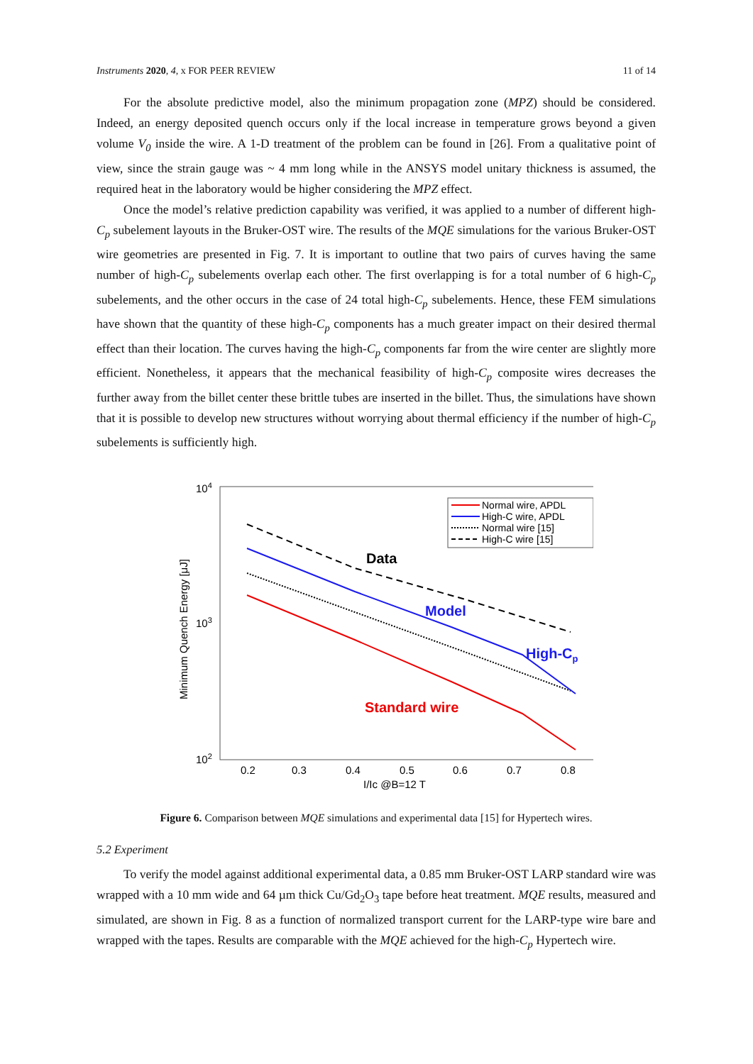Instruments 2020, 4, x FOR PEER REVIEW 11 of 14
For the absolute predictive model, also the minimum propagation zone (MPZ) should be considered. Indeed, an energy deposited quench occurs only if the local increase in temperature grows beyond a given volume V<sub>0</sub> inside the wire. A 1-D treatment of the problem can be found in [26]. From a qualitative point of view, since the strain gauge was ~ 4 mm long while in the ANSYS model unitary thickness is assumed, the required heat in the laboratory would be higher considering the MPZ effect.
Once the model’s relative prediction capability was verified, it was applied to a number of different high-C<sub>p</sub> subelement layouts in the Bruker-OST wire. The results of the MQE simulations for the various Bruker-OST wire geometries are presented in Fig. 7. It is important to outline that two pairs of curves having the same number of high-C<sub>p</sub> subelements overlap each other. The first overlapping is for a total number of 6 high-C<sub>p</sub> subelements, and the other occurs in the case of 24 total high-C<sub>p</sub> subelements. Hence, these FEM simulations have shown that the quantity of these high-C<sub>p</sub> components has a much greater impact on their desired thermal effect than their location. The curves having the high-C<sub>p</sub> components far from the wire center are slightly more efficient. Nonetheless, it appears that the mechanical feasibility of high-C<sub>p</sub> composite wires decreases the further away from the billet center these brittle tubes are inserted in the billet. Thus, the simulations have shown that it is possible to develop new structures without worrying about thermal efficiency if the number of high-C<sub>p</sub> subelements is sufficiently high.
104
103
102
0.2
0.3
0.4
0.5
0.6
0.7
0.8
I/Ic @B=12 T
Minimum Quench Energy [μJ]
Data
Model
High-Cp
Standard wire
Normal wire, APDL
High-C wire, APDL
Normal wire [15]
High-C wire [15]
Figure 6. Comparison between MQE simulations and experimental data [15] for Hypertech wires.
5.2 Experiment
To verify the model against additional experimental data, a 0.85 mm Bruker-OST LARP standard wire was wrapped with a 10 mm wide and 64 µm thick Cu/Gd<sub>2</sub>O<sub>3</sub> tape before heat treatment. MQE results, measured and simulated, are shown in Fig. 8 as a function of normalized transport current for the LARP-type wire bare and wrapped with the tapes. Results are comparable with the MQE achieved for the high-C<sub>p</sub> Hypertech wire.